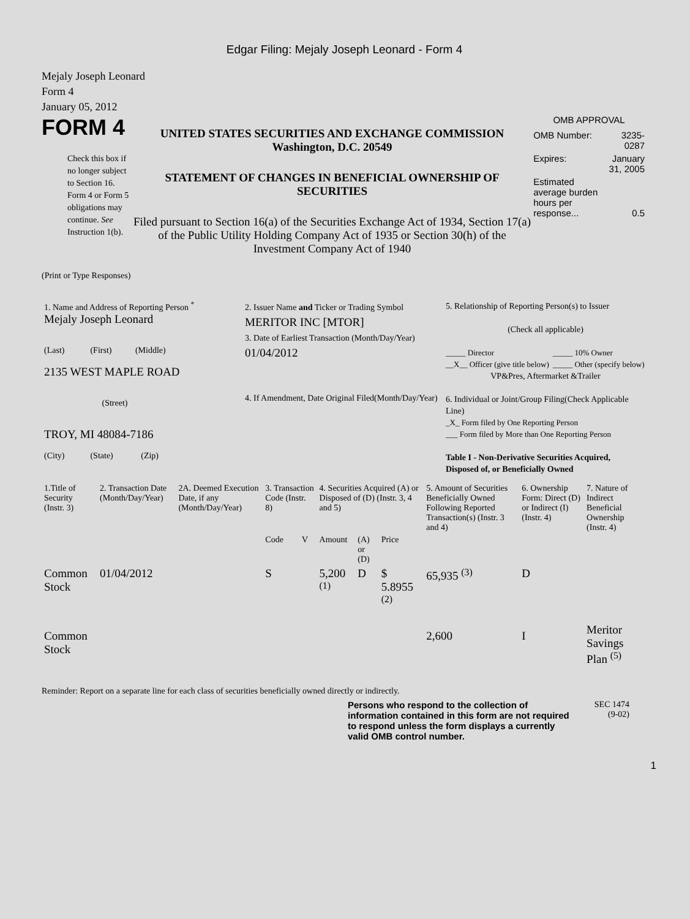Edgar Filing: Mejaly Joseph Leonard - Form 4
Mejaly Joseph Leonard
Form 4
January 05, 2012
FORM 4
Check this box if no longer subject to Section 16. Form 4 or Form 5 obligations may continue. See Instruction 1(b).
UNITED STATES SECURITIES AND EXCHANGE COMMISSION
Washington, D.C. 20549
STATEMENT OF CHANGES IN BENEFICIAL OWNERSHIP OF SECURITIES
Filed pursuant to Section 16(a) of the Securities Exchange Act of 1934, Section 17(a) of the Public Utility Holding Company Act of 1935 or Section 30(h) of the Investment Company Act of 1940
OMB APPROVAL
| OMB Number: | 3235-0287 |
| Expires: | January 31, 2005 |
| Estimated average burden hours per response... | 0.5 |
(Print or Type Responses)
| 1. Name and Address of Reporting Person <sup>*</sup> Mejaly Joseph Leonard (Last) (First) (Middle) 2135 WEST MAPLE ROAD (Street) TROY, MI 48084-7186 (City) (State) (Zip) | 2. Issuer Name and Ticker or Trading Symbol MERITOR INC [MTOR] 3. Date of Earliest Transaction (Month/Day/Year) 01/04/2012 4. If Amendment, Date Original Filed(Month/Day/Year) | 5. Relationship of Reporting Person(s) to Issuer (Check all applicable) / _____ Director __X__ Officer (give title below) / _____ 10% Owner _____ Other (specify below) / VP&Pres, Aftermarket &Trailer 6. Individual or Joint/Group Filing(Check Applicable Line) _X_ Form filed by One Reporting Person ___ Form filed by More than One Reporting Person Table I - Non-Derivative Securities Acquired, Disposed of, or Beneficially Owned |
| 1.Title of Security (Instr. 3) | 2. Transaction Date (Month/Day/Year) | 2A. Deemed Execution Date, if any (Month/Day/Year) | 3. Transaction Code (Instr. 8) | | 4. Securities Acquired (A) or Disposed of (D) (Instr. 3, 4 and 5) | | | 5. Amount of Securities Beneficially Owned Following Reported Transaction(s) (Instr. 3 and 4) | 6. Ownership Form: Direct (D) or Indirect (I) (Instr. 4) | 7. Nature of Indirect Beneficial Ownership (Instr. 4) |
| --- | --- | --- | --- | --- | --- | --- | --- | --- | --- | --- |
| | | | Code | V | Amount | (A) or (D) | Price | | | |
| Common Stock | 01/04/2012 | | S | | 5,200 <sup>(1)</sup> | D | $ 5.8955 <sup>(2)</sup> | 65,935 <sup>(3)</sup> | D | |
| Common Stock | | | | | | | | 2,600 | I | Meritor Savings Plan <sup>(5)</sup> |
Reminder: Report on a separate line for each class of securities beneficially owned directly or indirectly.
Persons who respond to the collection of information contained in this form are not required to respond unless the form displays a currently valid OMB control number.
SEC 1474
(9-02)
1